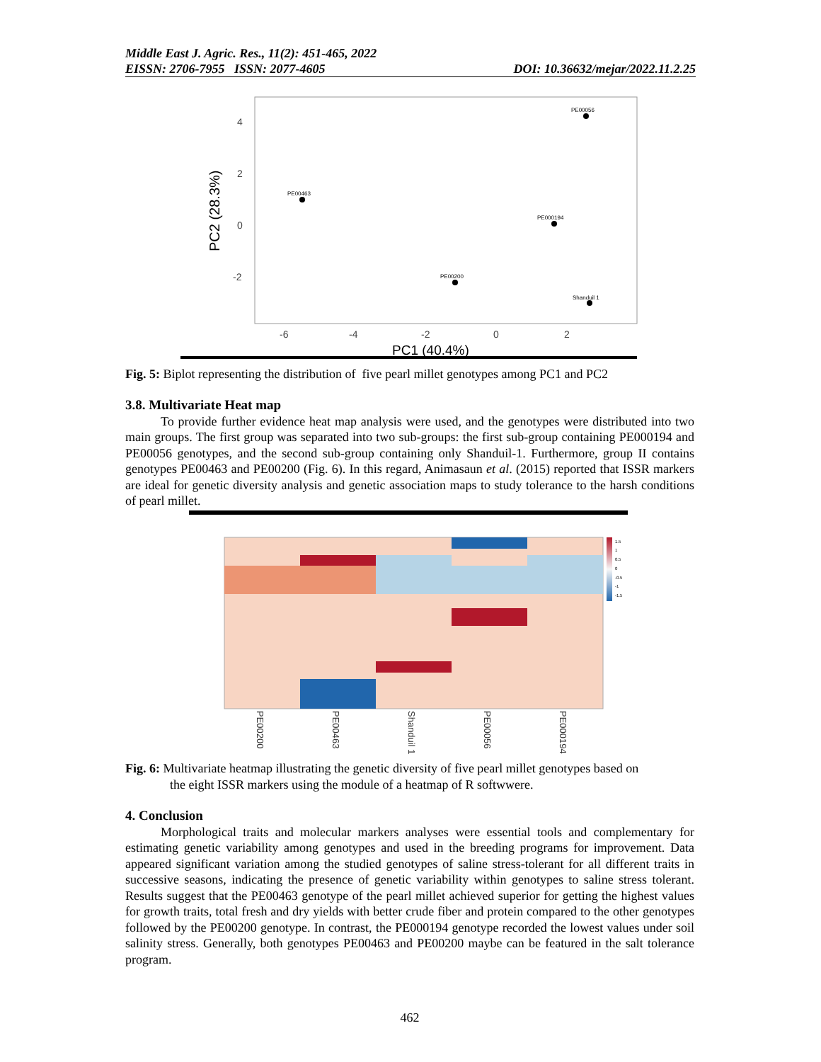Middle East J. Agric. Res., 11(2): 451-465, 2022
EISSN: 2706-7955 ISSN: 2077-4605 DOI: 10.36632/mejar/2022.11.2.25
4
2
0
-2
-6
-4
-2
0
2
PC2 (28.3%)
PC1 (40.4%)
PE00056
PE00463
PE000194
PE00200
Shanduil 1
Fig. 5: Biplot representing the distribution of five pearl millet genotypes among PC1 and PC2
3.8. Multivariate Heat map
To provide further evidence heat map analysis were used, and the genotypes were distributed into two main groups. The first group was separated into two sub-groups: the first sub-group containing PE000194 and PE00056 genotypes, and the second sub-group containing only Shanduil-1. Furthermore, group II contains genotypes PE00463 and PE00200 (Fig. 6). In this regard, Animasaun et al. (2015) reported that ISSR markers are ideal for genetic diversity analysis and genetic association maps to study tolerance to the harsh conditions of pearl millet.
PE00200
PE00463
Shanduil 1
PE00056
PE000194
1.5
1
0.5
0
-0.5
-1
-1.5
Fig. 6: Multivariate heatmap illustrating the genetic diversity of five pearl millet genotypes based on
the eight ISSR markers using the module of a heatmap of R softwwere.
4. Conclusion
Morphological traits and molecular markers analyses were essential tools and complementary for estimating genetic variability among genotypes and used in the breeding programs for improvement. Data appeared significant variation among the studied genotypes of saline stress-tolerant for all different traits in successive seasons, indicating the presence of genetic variability within genotypes to saline stress tolerant. Results suggest that the PE00463 genotype of the pearl millet achieved superior for getting the highest values for growth traits, total fresh and dry yields with better crude fiber and protein compared to the other genotypes followed by the PE00200 genotype. In contrast, the PE000194 genotype recorded the lowest values under soil salinity stress. Generally, both genotypes PE00463 and PE00200 maybe can be featured in the salt tolerance program.
462